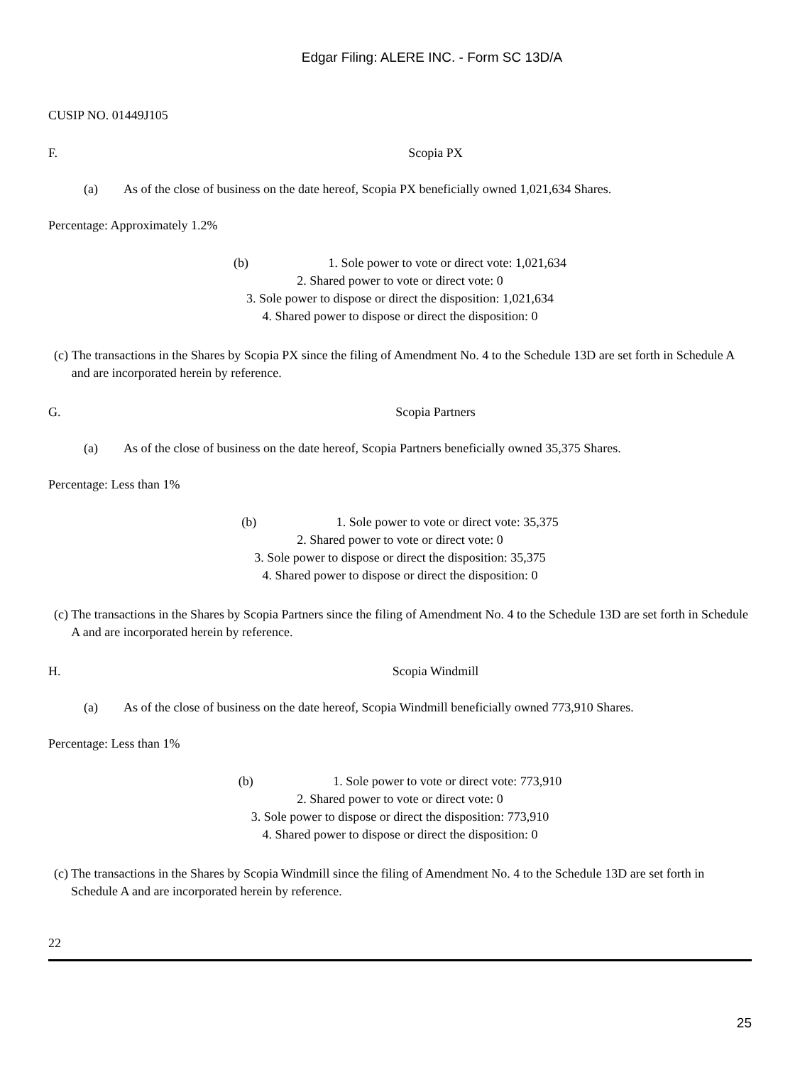Edgar Filing: ALERE INC. - Form SC 13D/A
CUSIP NO. 01449J105
F. Scopia PX
(a) As of the close of business on the date hereof, Scopia PX beneficially owned 1,021,634 Shares.
Percentage: Approximately 1.2%
(b) 1. Sole power to vote or direct vote: 1,021,634
2. Shared power to vote or direct vote: 0
3. Sole power to dispose or direct the disposition: 1,021,634
4. Shared power to dispose or direct the disposition: 0
(c) The transactions in the Shares by Scopia PX since the filing of Amendment No. 4 to the Schedule 13D are set forth in Schedule A and are incorporated herein by reference.
G. Scopia Partners
(a) As of the close of business on the date hereof, Scopia Partners beneficially owned 35,375 Shares.
Percentage: Less than 1%
(b) 1. Sole power to vote or direct vote: 35,375
2. Shared power to vote or direct vote: 0
3. Sole power to dispose or direct the disposition: 35,375
4. Shared power to dispose or direct the disposition: 0
(c) The transactions in the Shares by Scopia Partners since the filing of Amendment No. 4 to the Schedule 13D are set forth in Schedule A and are incorporated herein by reference.
H. Scopia Windmill
(a) As of the close of business on the date hereof, Scopia Windmill beneficially owned 773,910 Shares.
Percentage: Less than 1%
(b) 1. Sole power to vote or direct vote: 773,910
2. Shared power to vote or direct vote: 0
3. Sole power to dispose or direct the disposition: 773,910
4. Shared power to dispose or direct the disposition: 0
(c) The transactions in the Shares by Scopia Windmill since the filing of Amendment No. 4 to the Schedule 13D are set forth in Schedule A and are incorporated herein by reference.
22
25